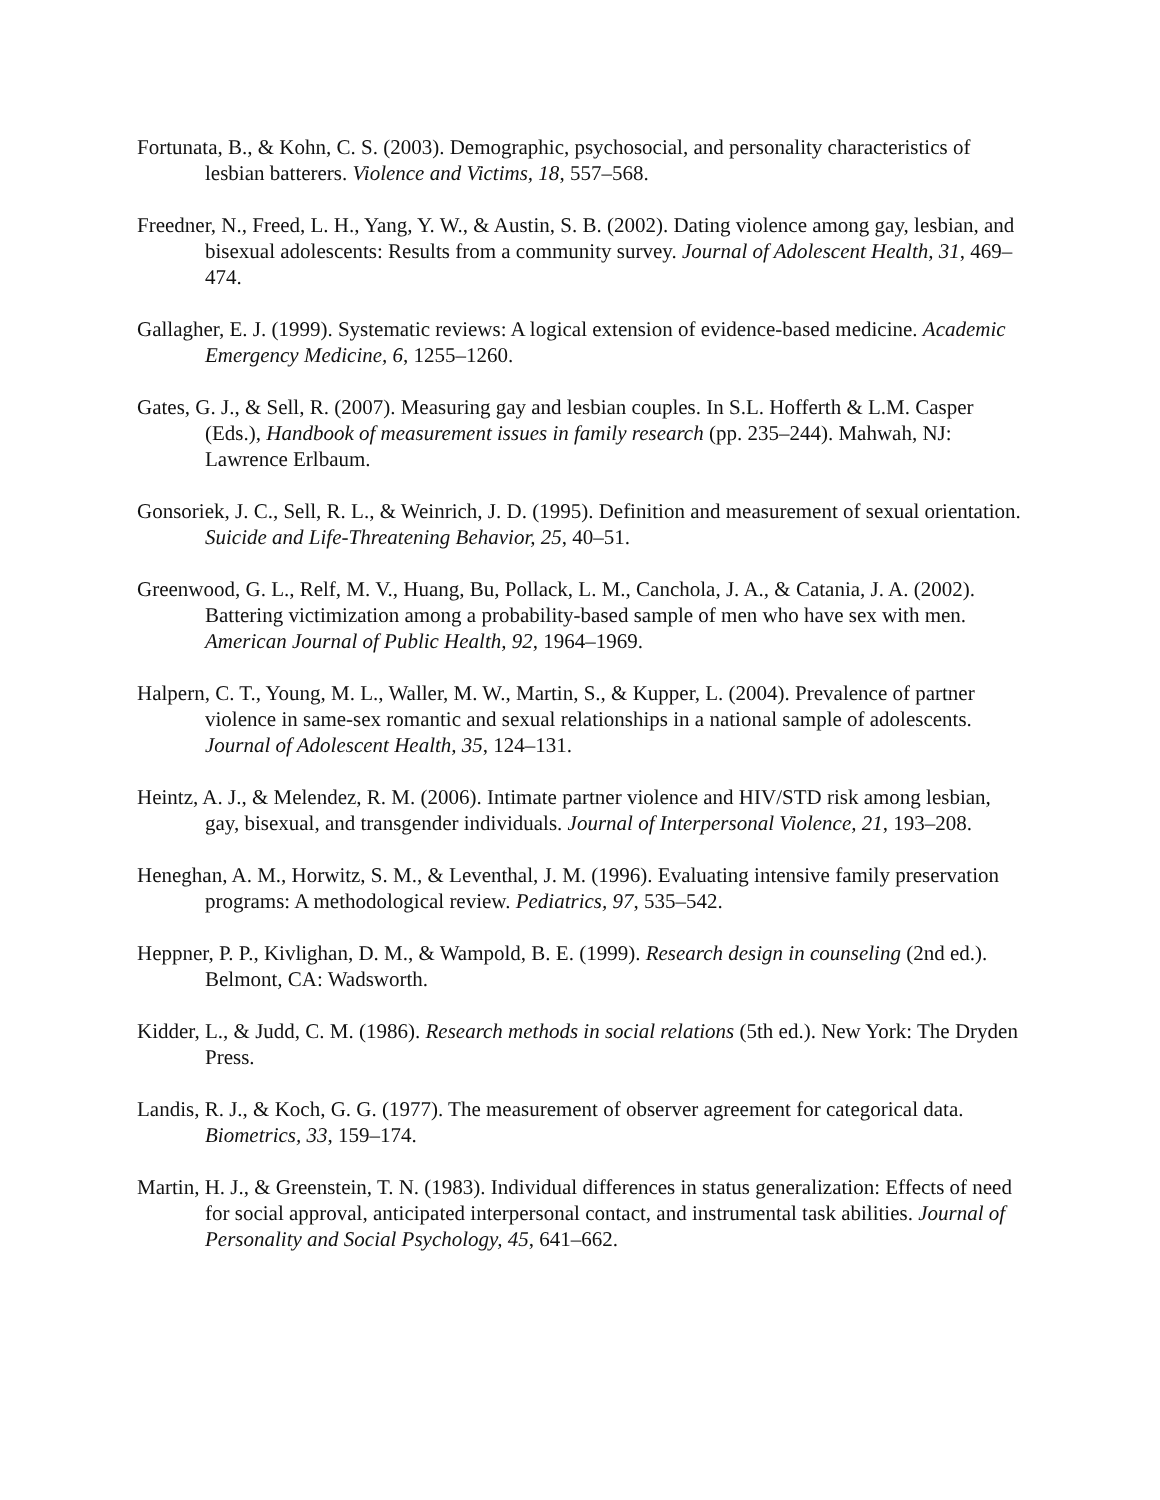Fortunata, B., & Kohn, C. S. (2003). Demographic, psychosocial, and personality characteristics of lesbian batterers. Violence and Victims, 18, 557–568.
Freedner, N., Freed, L. H., Yang, Y. W., & Austin, S. B. (2002). Dating violence among gay, lesbian, and bisexual adolescents: Results from a community survey. Journal of Adolescent Health, 31, 469–474.
Gallagher, E. J. (1999). Systematic reviews: A logical extension of evidence-based medicine. Academic Emergency Medicine, 6, 1255–1260.
Gates, G. J., & Sell, R. (2007). Measuring gay and lesbian couples. In S.L. Hofferth & L.M. Casper (Eds.), Handbook of measurement issues in family research (pp. 235–244). Mahwah, NJ: Lawrence Erlbaum.
Gonsoriek, J. C., Sell, R. L., & Weinrich, J. D. (1995). Definition and measurement of sexual orientation. Suicide and Life-Threatening Behavior, 25, 40–51.
Greenwood, G. L., Relf, M. V., Huang, Bu, Pollack, L. M., Canchola, J. A., & Catania, J. A. (2002). Battering victimization among a probability-based sample of men who have sex with men. American Journal of Public Health, 92, 1964–1969.
Halpern, C. T., Young, M. L., Waller, M. W., Martin, S., & Kupper, L. (2004). Prevalence of partner violence in same-sex romantic and sexual relationships in a national sample of adolescents. Journal of Adolescent Health, 35, 124–131.
Heintz, A. J., & Melendez, R. M. (2006). Intimate partner violence and HIV/STD risk among lesbian, gay, bisexual, and transgender individuals. Journal of Interpersonal Violence, 21, 193–208.
Heneghan, A. M., Horwitz, S. M., & Leventhal, J. M. (1996). Evaluating intensive family preservation programs: A methodological review. Pediatrics, 97, 535–542.
Heppner, P. P., Kivlighan, D. M., & Wampold, B. E. (1999). Research design in counseling (2nd ed.). Belmont, CA: Wadsworth.
Kidder, L., & Judd, C. M. (1986). Research methods in social relations (5th ed.). New York: The Dryden Press.
Landis, R. J., & Koch, G. G. (1977). The measurement of observer agreement for categorical data. Biometrics, 33, 159–174.
Martin, H. J., & Greenstein, T. N. (1983). Individual differences in status generalization: Effects of need for social approval, anticipated interpersonal contact, and instrumental task abilities. Journal of Personality and Social Psychology, 45, 641–662.